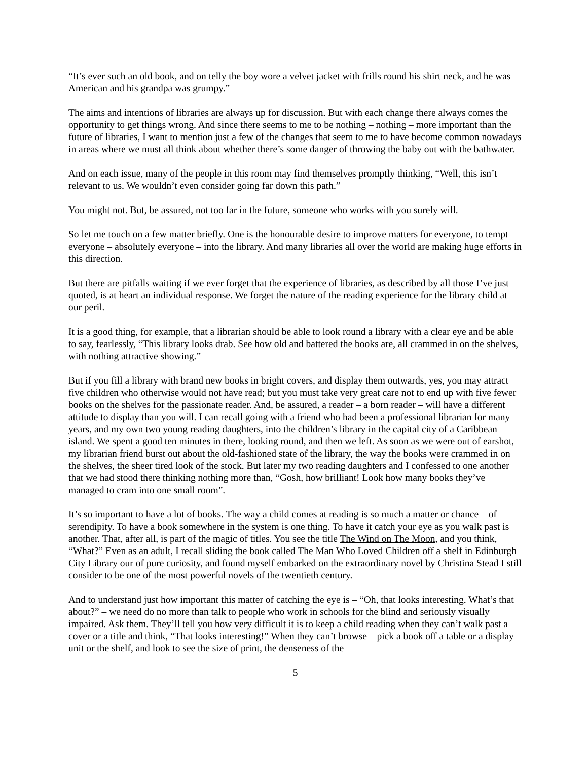“It’s ever such an old book, and on telly the boy wore a velvet jacket with frills round his shirt neck, and he was American and his grandpa was grumpy.”
The aims and intentions of libraries are always up for discussion. But with each change there always comes the opportunity to get things wrong. And since there seems to me to be nothing – nothing – more important than the future of libraries, I want to mention just a few of the changes that seem to me to have become common nowadays in areas where we must all think about whether there’s some danger of throwing the baby out with the bathwater.
And on each issue, many of the people in this room may find themselves promptly thinking, “Well, this isn’t relevant to us. We wouldn’t even consider going far down this path.”
You might not. But, be assured, not too far in the future, someone who works with you surely will.
So let me touch on a few matter briefly. One is the honourable desire to improve matters for everyone, to tempt everyone – absolutely everyone – into the library. And many libraries all over the world are making huge efforts in this direction.
But there are pitfalls waiting if we ever forget that the experience of libraries, as described by all those I’ve just quoted, is at heart an individual response. We forget the nature of the reading experience for the library child at our peril.
It is a good thing, for example, that a librarian should be able to look round a library with a clear eye and be able to say, fearlessly, “This library looks drab. See how old and battered the books are, all crammed in on the shelves, with nothing attractive showing.”
But if you fill a library with brand new books in bright covers, and display them outwards, yes, you may attract five children who otherwise would not have read; but you must take very great care not to end up with five fewer books on the shelves for the passionate reader. And, be assured, a reader – a born reader – will have a different attitude to display than you will. I can recall going with a friend who had been a professional librarian for many years, and my own two young reading daughters, into the children’s library in the capital city of a Caribbean island. We spent a good ten minutes in there, looking round, and then we left. As soon as we were out of earshot, my librarian friend burst out about the old-fashioned state of the library, the way the books were crammed in on the shelves, the sheer tired look of the stock. But later my two reading daughters and I confessed to one another that we had stood there thinking nothing more than, “Gosh, how brilliant! Look how many books they’ve managed to cram into one small room”.
It’s so important to have a lot of books. The way a child comes at reading is so much a matter or chance – of serendipity. To have a book somewhere in the system is one thing. To have it catch your eye as you walk past is another. That, after all, is part of the magic of titles. You see the title The Wind on The Moon, and you think, “What?” Even as an adult, I recall sliding the book called The Man Who Loved Children off a shelf in Edinburgh City Library our of pure curiosity, and found myself embarked on the extraordinary novel by Christina Stead I still consider to be one of the most powerful novels of the twentieth century.
And to understand just how important this matter of catching the eye is – “Oh, that looks interesting. What’s that about?” – we need do no more than talk to people who work in schools for the blind and seriously visually impaired. Ask them. They’ll tell you how very difficult it is to keep a child reading when they can’t walk past a cover or a title and think, “That looks interesting!” When they can’t browse – pick a book off a table or a display unit or the shelf, and look to see the size of print, the denseness of the
5